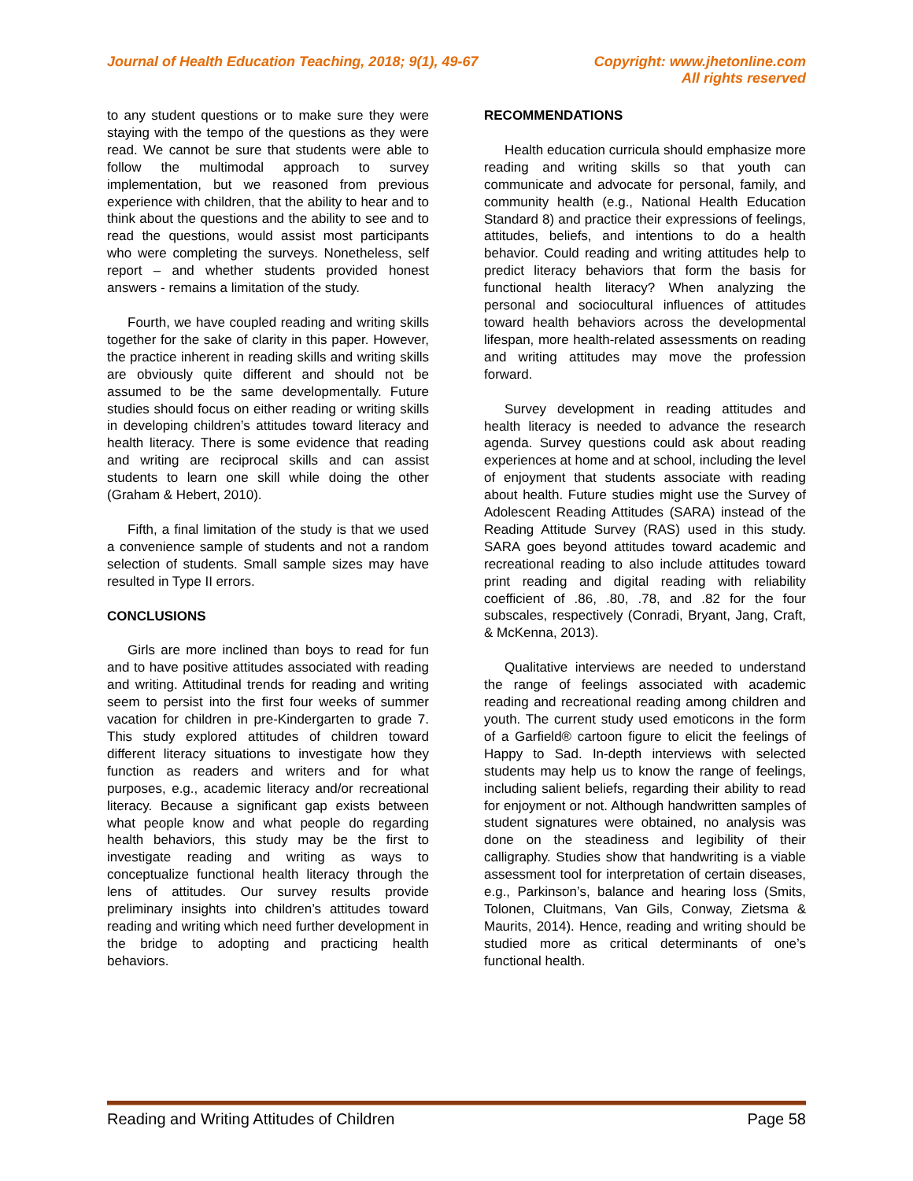Journal of Health Education Teaching, 2018; 9(1), 49-67
Copyright: www.jhetonline.com
All rights reserved
to any student questions or to make sure they were staying with the tempo of the questions as they were read. We cannot be sure that students were able to follow the multimodal approach to survey implementation, but we reasoned from previous experience with children, that the ability to hear and to think about the questions and the ability to see and to read the questions, would assist most participants who were completing the surveys. Nonetheless, self report – and whether students provided honest answers - remains a limitation of the study.
Fourth, we have coupled reading and writing skills together for the sake of clarity in this paper. However, the practice inherent in reading skills and writing skills are obviously quite different and should not be assumed to be the same developmentally. Future studies should focus on either reading or writing skills in developing children’s attitudes toward literacy and health literacy. There is some evidence that reading and writing are reciprocal skills and can assist students to learn one skill while doing the other (Graham & Hebert, 2010).
Fifth, a final limitation of the study is that we used a convenience sample of students and not a random selection of students. Small sample sizes may have resulted in Type II errors.
CONCLUSIONS
Girls are more inclined than boys to read for fun and to have positive attitudes associated with reading and writing. Attitudinal trends for reading and writing seem to persist into the first four weeks of summer vacation for children in pre-Kindergarten to grade 7. This study explored attitudes of children toward different literacy situations to investigate how they function as readers and writers and for what purposes, e.g., academic literacy and/or recreational literacy. Because a significant gap exists between what people know and what people do regarding health behaviors, this study may be the first to investigate reading and writing as ways to conceptualize functional health literacy through the lens of attitudes. Our survey results provide preliminary insights into children’s attitudes toward reading and writing which need further development in the bridge to adopting and practicing health behaviors.
RECOMMENDATIONS
Health education curricula should emphasize more reading and writing skills so that youth can communicate and advocate for personal, family, and community health (e.g., National Health Education Standard 8) and practice their expressions of feelings, attitudes, beliefs, and intentions to do a health behavior. Could reading and writing attitudes help to predict literacy behaviors that form the basis for functional health literacy? When analyzing the personal and sociocultural influences of attitudes toward health behaviors across the developmental lifespan, more health-related assessments on reading and writing attitudes may move the profession forward.
Survey development in reading attitudes and health literacy is needed to advance the research agenda. Survey questions could ask about reading experiences at home and at school, including the level of enjoyment that students associate with reading about health. Future studies might use the Survey of Adolescent Reading Attitudes (SARA) instead of the Reading Attitude Survey (RAS) used in this study. SARA goes beyond attitudes toward academic and recreational reading to also include attitudes toward print reading and digital reading with reliability coefficient of .86, .80, .78, and .82 for the four subscales, respectively (Conradi, Bryant, Jang, Craft, & McKenna, 2013).
Qualitative interviews are needed to understand the range of feelings associated with academic reading and recreational reading among children and youth. The current study used emoticons in the form of a Garfield® cartoon figure to elicit the feelings of Happy to Sad. In-depth interviews with selected students may help us to know the range of feelings, including salient beliefs, regarding their ability to read for enjoyment or not. Although handwritten samples of student signatures were obtained, no analysis was done on the steadiness and legibility of their calligraphy. Studies show that handwriting is a viable assessment tool for interpretation of certain diseases, e.g., Parkinson’s, balance and hearing loss (Smits, Tolonen, Cluitmans, Van Gils, Conway, Zietsma & Maurits, 2014). Hence, reading and writing should be studied more as critical determinants of one’s functional health.
Reading and Writing Attitudes of Children
Page 58